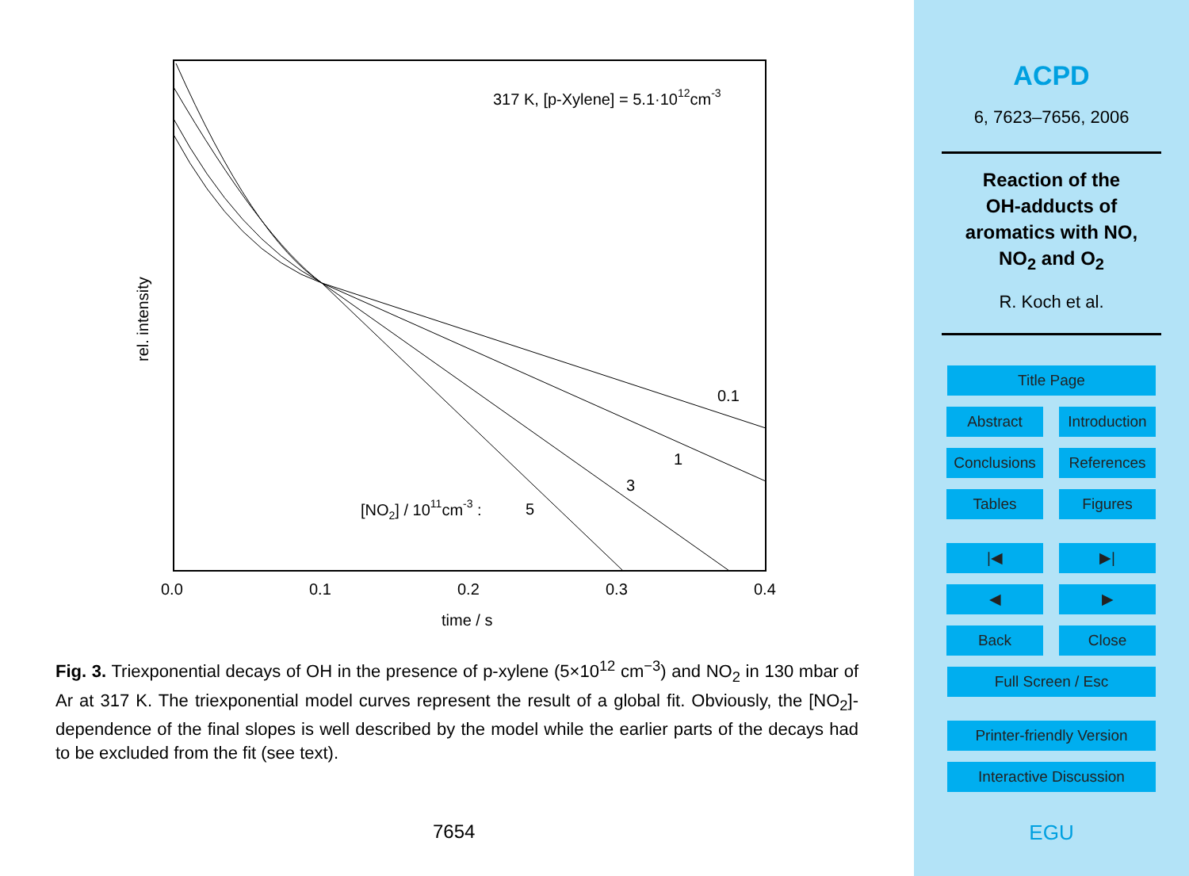317 K, [p-Xylene] = 5.1·1012cm-3
0.1
1
3
5
[NO2] / 1011cm-3 :
0.0
0.1
0.2
0.3
0.4
time / s
rel. intensity
Fig. 3. Triexponential decays of OH in the presence of p-xylene (5×10<sup>12</sup> cm<sup>−3</sup>) and NO<sub>2</sub> in 130 mbar of Ar at 317 K. The triexponential model curves represent the result of a global fit. Obviously, the [NO<sub>2</sub>]-dependence of the final slopes is well described by the model while the earlier parts of the decays had to be excluded from the fit (see text).
7654
ACPD
6, 7623–7656, 2006
Reaction of the
OH-adducts of
aromatics with NO,
NO<sub>2</sub> and O<sub>2</sub>
R. Koch et al.
Title Page
Abstract Introduction
Conclusions References
Tables Figures
|◀ ▶|
◀ ▶
Back Close
Full Screen / Esc
Printer-friendly Version
Interactive Discussion
EGU